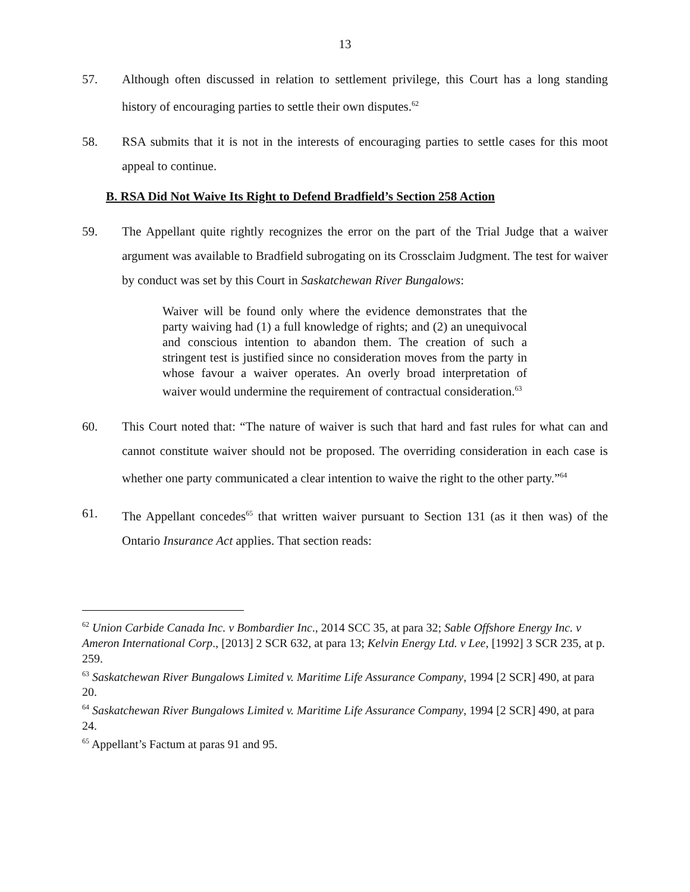13
57. Although often discussed in relation to settlement privilege, this Court has a long standing history of encouraging parties to settle their own disputes.<sup>62</sup>
58. RSA submits that it is not in the interests of encouraging parties to settle cases for this moot appeal to continue.
B. RSA Did Not Waive Its Right to Defend Bradfield’s Section 258 Action
59. The Appellant quite rightly recognizes the error on the part of the Trial Judge that a waiver argument was available to Bradfield subrogating on its Crossclaim Judgment. The test for waiver by conduct was set by this Court in Saskatchewan River Bungalows:
Waiver will be found only where the evidence demonstrates that the party waiving had (1) a full knowledge of rights; and (2) an unequivocal and conscious intention to abandon them. The creation of such a stringent test is justified since no consideration moves from the party in whose favour a waiver operates. An overly broad interpretation of waiver would undermine the requirement of contractual consideration.<sup>63</sup>
60. This Court noted that: “The nature of waiver is such that hard and fast rules for what can and cannot constitute waiver should not be proposed. The overriding consideration in each case is whether one party communicated a clear intention to waive the right to the other party.”<sup>64</sup>
61. The Appellant concedes<sup>65</sup> that written waiver pursuant to Section 131 (as it then was) of the Ontario Insurance Act applies. That section reads:
<sup>62</sup> Union Carbide Canada Inc. v Bombardier Inc., 2014 SCC 35, at para 32; Sable Offshore Energy Inc. v Ameron International Corp., [2013] 2 SCR 632, at para 13; Kelvin Energy Ltd. v Lee, [1992] 3 SCR 235, at p. 259.
<sup>63</sup> Saskatchewan River Bungalows Limited v. Maritime Life Assurance Company, 1994 [2 SCR] 490, at para 20.
<sup>64</sup> Saskatchewan River Bungalows Limited v. Maritime Life Assurance Company, 1994 [2 SCR] 490, at para 24.
<sup>65</sup> Appellant’s Factum at paras 91 and 95.